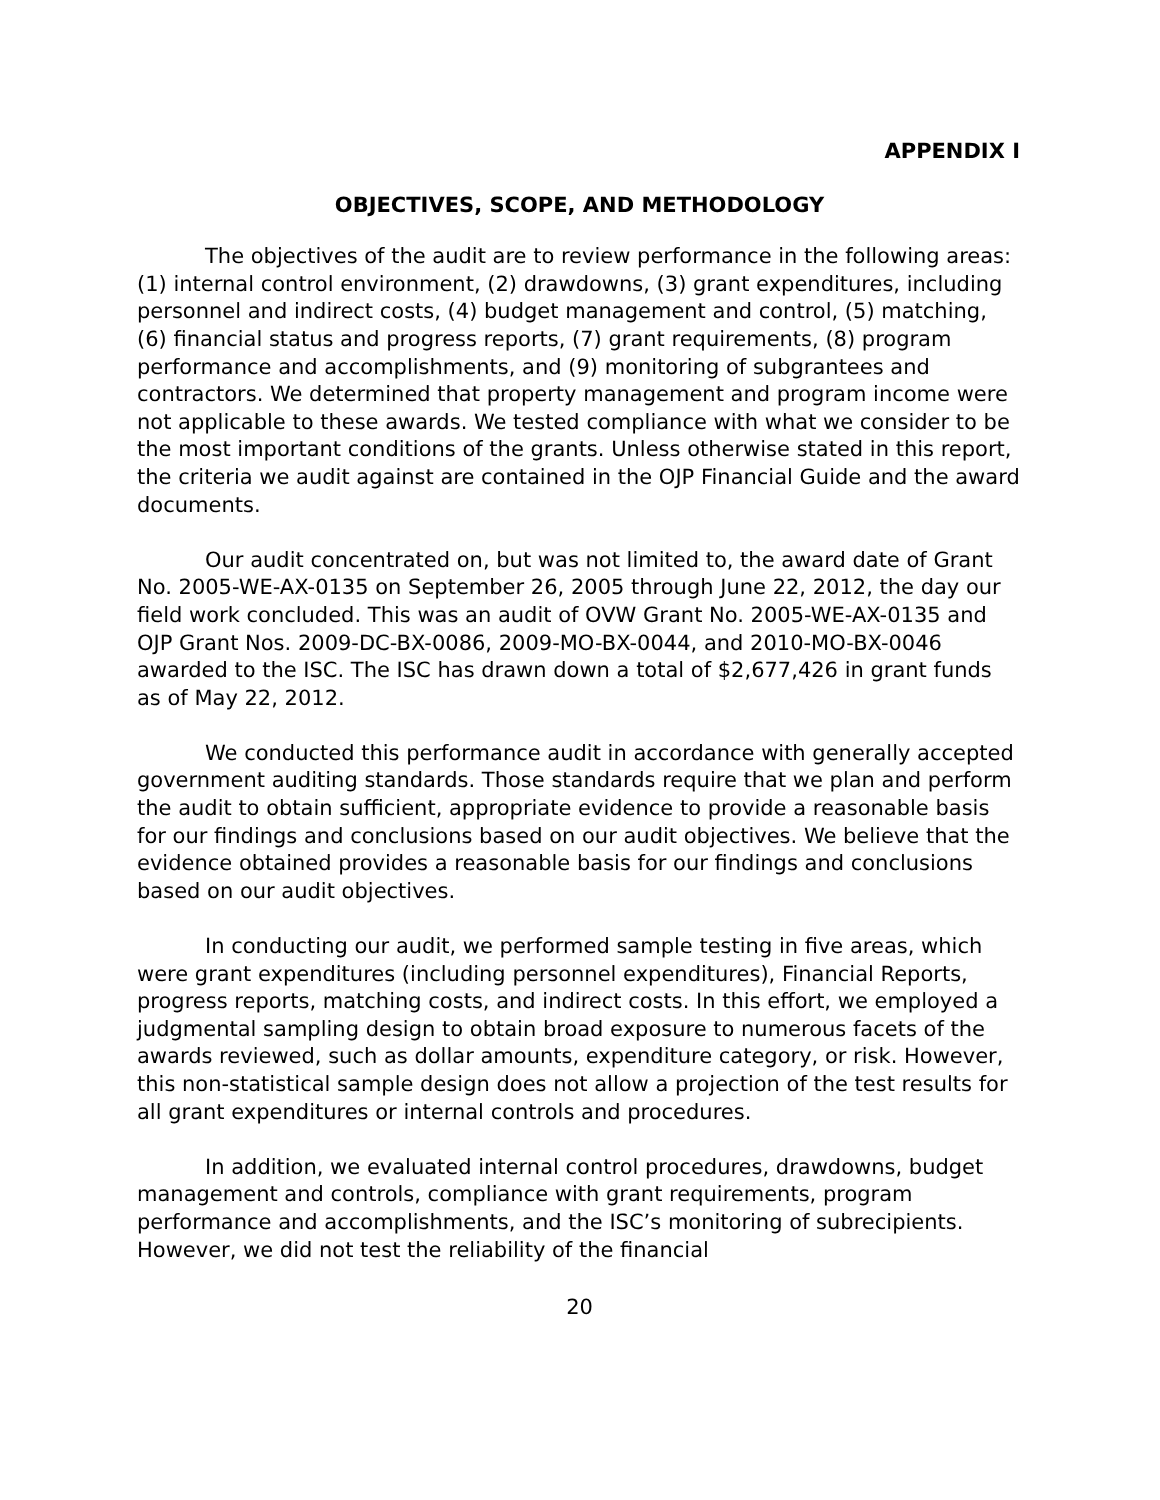APPENDIX I
OBJECTIVES, SCOPE, AND METHODOLOGY
The objectives of the audit are to review performance in the following areas: (1) internal control environment, (2) drawdowns, (3) grant expenditures, including personnel and indirect costs, (4) budget management and control, (5) matching, (6) financial status and progress reports, (7) grant requirements, (8) program performance and accomplishments, and (9) monitoring of subgrantees and contractors. We determined that property management and program income were not applicable to these awards. We tested compliance with what we consider to be the most important conditions of the grants. Unless otherwise stated in this report, the criteria we audit against are contained in the OJP Financial Guide and the award documents.
Our audit concentrated on, but was not limited to, the award date of Grant No. 2005-WE-AX-0135 on September 26, 2005 through June 22, 2012, the day our field work concluded. This was an audit of OVW Grant No. 2005-WE-AX-0135 and OJP Grant Nos. 2009-DC-BX-0086, 2009-MO-BX-0044, and 2010-MO-BX-0046 awarded to the ISC. The ISC has drawn down a total of $2,677,426 in grant funds as of May 22, 2012.
We conducted this performance audit in accordance with generally accepted government auditing standards. Those standards require that we plan and perform the audit to obtain sufficient, appropriate evidence to provide a reasonable basis for our findings and conclusions based on our audit objectives. We believe that the evidence obtained provides a reasonable basis for our findings and conclusions based on our audit objectives.
In conducting our audit, we performed sample testing in five areas, which were grant expenditures (including personnel expenditures), Financial Reports, progress reports, matching costs, and indirect costs. In this effort, we employed a judgmental sampling design to obtain broad exposure to numerous facets of the awards reviewed, such as dollar amounts, expenditure category, or risk. However, this non-statistical sample design does not allow a projection of the test results for all grant expenditures or internal controls and procedures.
In addition, we evaluated internal control procedures, drawdowns, budget management and controls, compliance with grant requirements, program performance and accomplishments, and the ISC’s monitoring of subrecipients. However, we did not test the reliability of the financial
20